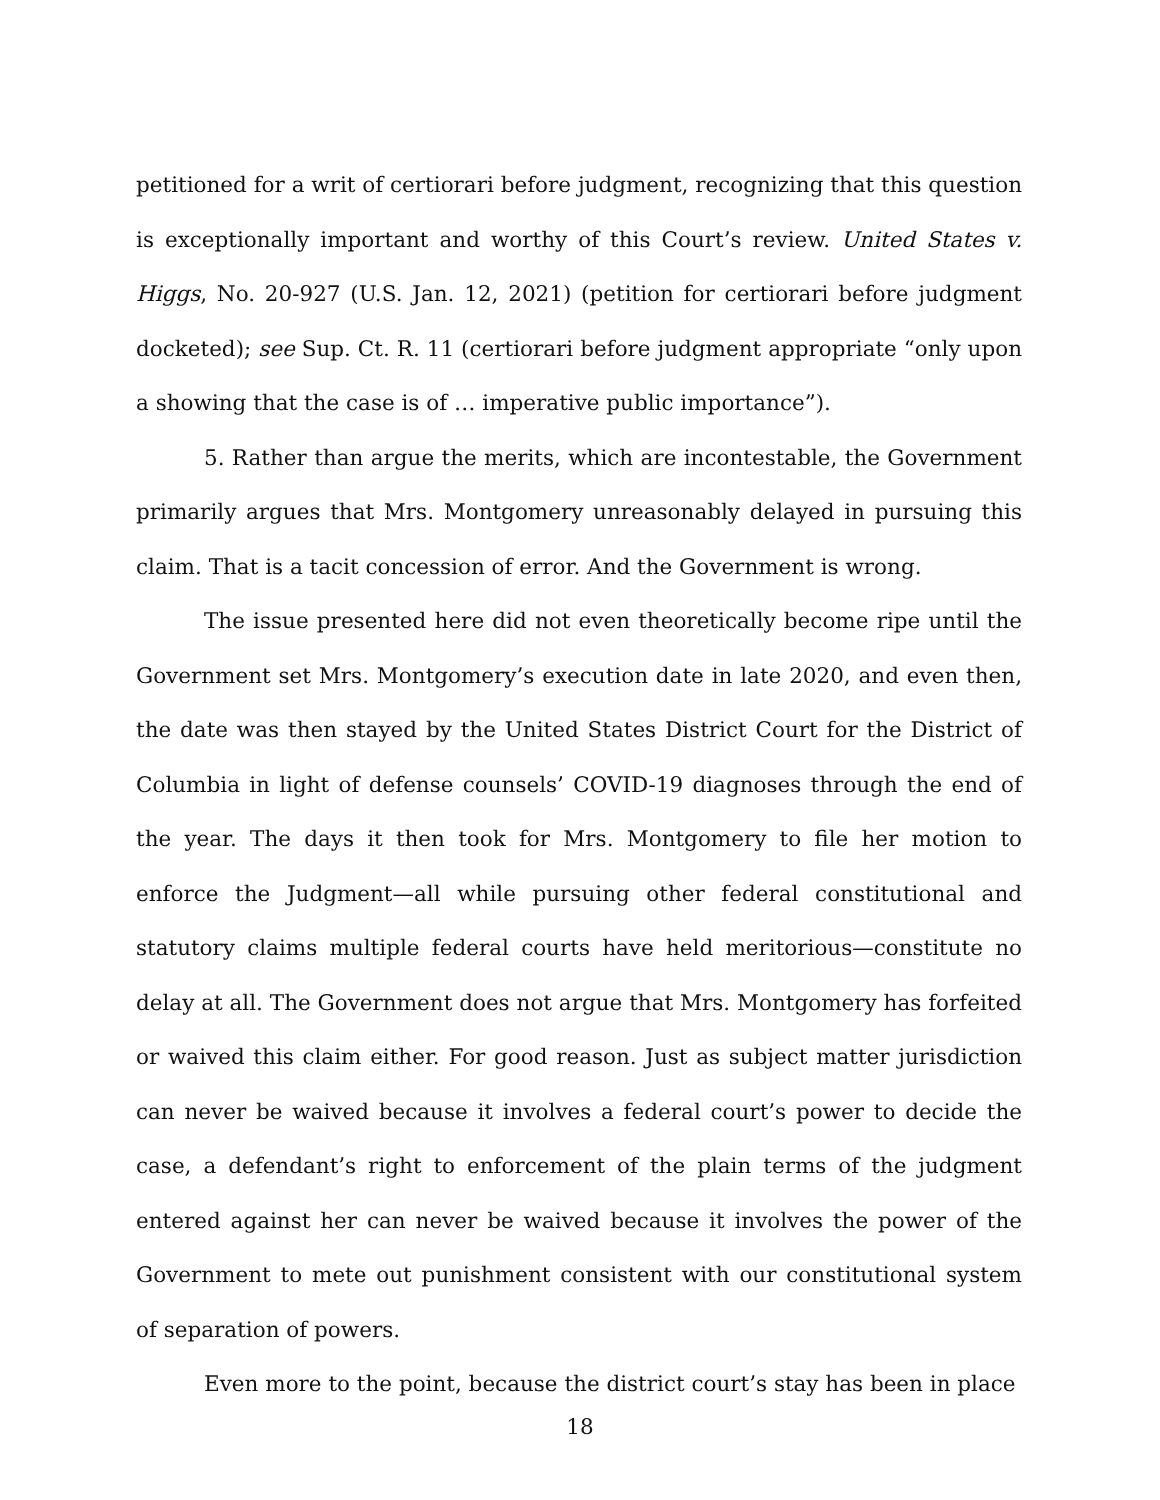petitioned for a writ of certiorari before judgment, recognizing that this question is exceptionally important and worthy of this Court’s review. United States v. Higgs, No. 20-927 (U.S. Jan. 12, 2021) (petition for certiorari before judgment docketed); see Sup. Ct. R. 11 (certiorari before judgment appropriate “only upon a showing that the case is of … imperative public importance”).
5. Rather than argue the merits, which are incontestable, the Government primarily argues that Mrs. Montgomery unreasonably delayed in pursuing this claim. That is a tacit concession of error. And the Government is wrong.
The issue presented here did not even theoretically become ripe until the Government set Mrs. Montgomery’s execution date in late 2020, and even then, the date was then stayed by the United States District Court for the District of Columbia in light of defense counsels’ COVID-19 diagnoses through the end of the year. The days it then took for Mrs. Montgomery to file her motion to enforce the Judgment—all while pursuing other federal constitutional and statutory claims multiple federal courts have held meritorious—constitute no delay at all. The Government does not argue that Mrs. Montgomery has forfeited or waived this claim either. For good reason. Just as subject matter jurisdiction can never be waived because it involves a federal court’s power to decide the case, a defendant’s right to enforcement of the plain terms of the judgment entered against her can never be waived because it involves the power of the Government to mete out punishment consistent with our constitutional system of separation of powers.
Even more to the point, because the district court’s stay has been in place
18